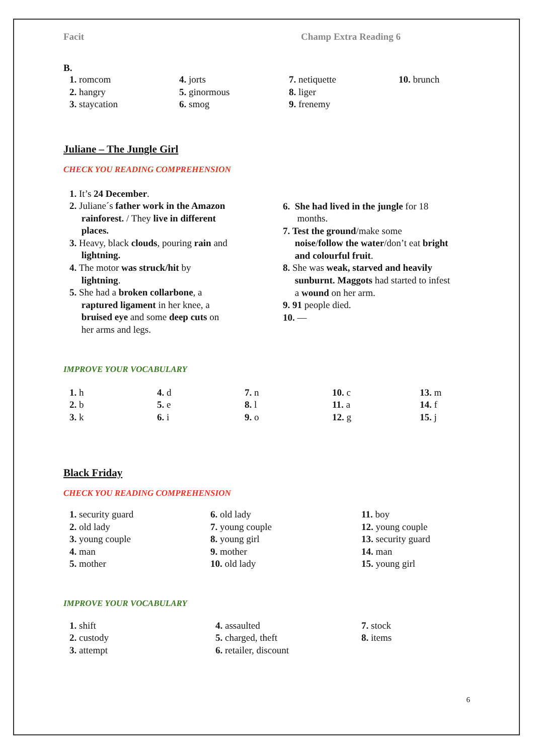Facit Champ Extra Reading 6
B.
1. romcom
2. hangry
3. staycation
4. jorts
5. ginormous
6. smog
7. netiquette
8. liger
9. frenemy
10. brunch
Juliane – The Jungle Girl
CHECK YOU READING COMPREHENSION
1. It’s 24 December.
2. Juliane´s father work in the Amazon
rainforest. / They live in different
places.
3. Heavy, black clouds, pouring rain and
lightning.
4. The motor was struck/hit by
lightning.
5. She had a broken collarbone, a
raptured ligament in her knee, a
bruised eye and some deep cuts on
her arms and legs.
6. She had lived in the jungle for 18
months.
7. Test the ground/make some
noise/follow the water/don’t eat bright
and colourful fruit.
8. She was weak, starved and heavily
sunburnt. Maggots had started to infest
a wound on her arm.
9. 91 people died.
10. —
IMPROVE YOUR VOCABULARY
1. h
2. b
3. k
4. d
5. e
6. i
7. n
8. l
9. o
10. c
11. a
12. g
13. m
14. f
15. j
Black Friday
CHECK YOU READING COMPREHENSION
1. security guard
2. old lady
3. young couple
4. man
5. mother
6. old lady
7. young couple
8. young girl
9. mother
10. old lady
11. boy
12. young couple
13. security guard
14. man
15. young girl
IMPROVE YOUR VOCABULARY
1. shift
2. custody
3. attempt
4. assaulted
5. charged, theft
6. retailer, discount
7. stock
8. items
6